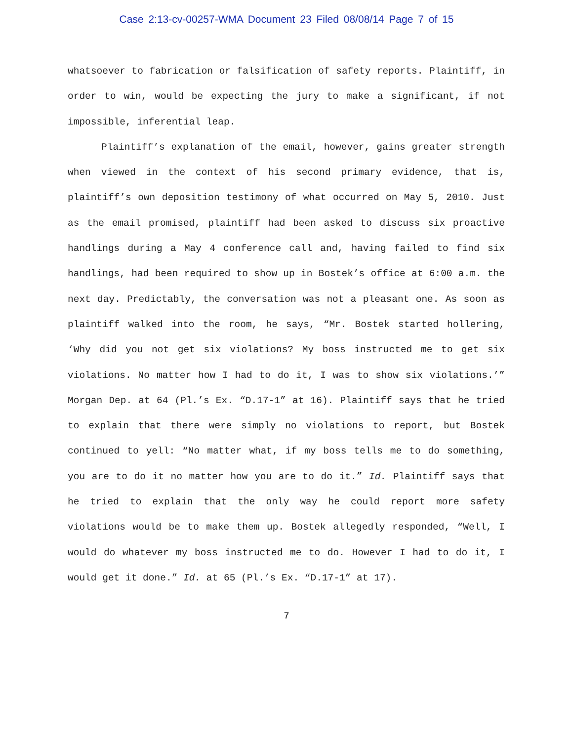Case 2:13-cv-00257-WMA Document 23 Filed 08/08/14 Page 7 of 15
whatsoever to fabrication or falsification of safety reports. Plaintiff, in order to win, would be expecting the jury to make a significant, if not impossible, inferential leap.
Plaintiff’s explanation of the email, however, gains greater strength when viewed in the context of his second primary evidence, that is, plaintiff’s own deposition testimony of what occurred on May 5, 2010. Just as the email promised, plaintiff had been asked to discuss six proactive handlings during a May 4 conference call and, having failed to find six handlings, had been required to show up in Bostek’s office at 6:00 a.m. the next day. Predictably, the conversation was not a pleasant one. As soon as plaintiff walked into the room, he says, “Mr. Bostek started hollering, ‘Why did you not get six violations? My boss instructed me to get six violations. No matter how I had to do it, I was to show six violations.’” Morgan Dep. at 64 (Pl.’s Ex. “D.17-1” at 16). Plaintiff says that he tried to explain that there were simply no violations to report, but Bostek continued to yell: “No matter what, if my boss tells me to do something, you are to do it no matter how you are to do it.” Id. Plaintiff says that he tried to explain that the only way he could report more safety violations would be to make them up. Bostek allegedly responded, “Well, I would do whatever my boss instructed me to do. However I had to do it, I would get it done.” Id. at 65 (Pl.’s Ex. “D.17-1” at 17).
7